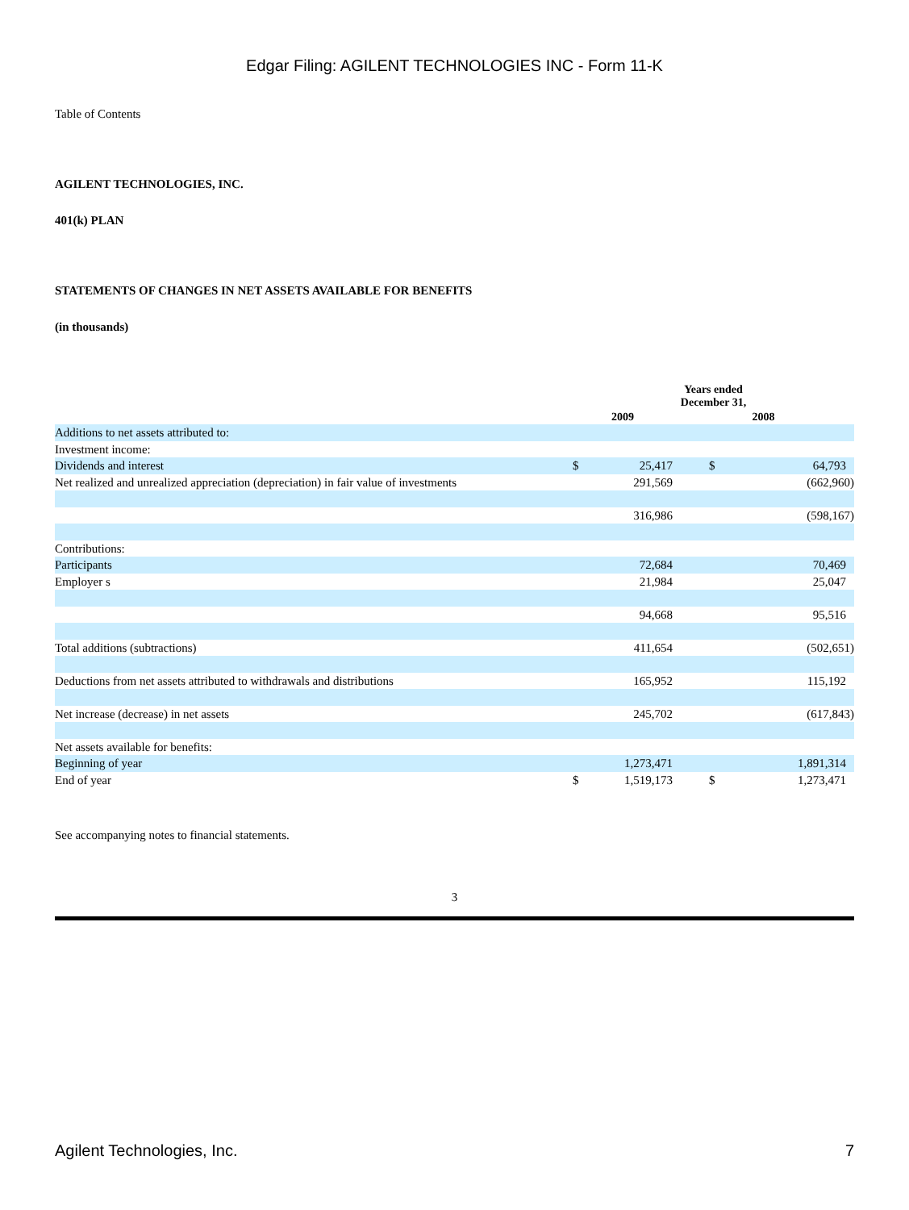Edgar Filing: AGILENT TECHNOLOGIES INC - Form 11-K
Table of Contents
AGILENT TECHNOLOGIES, INC.
401(k) PLAN
STATEMENTS OF CHANGES IN NET ASSETS AVAILABLE FOR BENEFITS
(in thousands)
| | Years ended December 31, | | | |
| --- | --- | --- | --- | --- |
| | 2009 | | 2008 | |
| Additions to net assets attributed to: | | | | |
| Investment income: | | | | |
| Dividends and interest | $ | 25,417 | $ | 64,793 |
| Net realized and unrealized appreciation (depreciation) in fair value of investments | | 291,569 | | (662,960) |
| | | 316,986 | | (598,167) |
| Contributions: | | | | |
| Participants | | 72,684 | | 70,469 |
| Employer s | | 21,984 | | 25,047 |
| | | 94,668 | | 95,516 |
| Total additions (subtractions) | | 411,654 | | (502,651) |
| Deductions from net assets attributed to withdrawals and distributions | | 165,952 | | 115,192 |
| Net increase (decrease) in net assets | | 245,702 | | (617,843) |
| Net assets available for benefits: | | | | |
| Beginning of year | | 1,273,471 | | 1,891,314 |
| End of year | $ | 1,519,173 | $ | 1,273,471 |
See accompanying notes to financial statements.
3
Agilent Technologies, Inc. 7